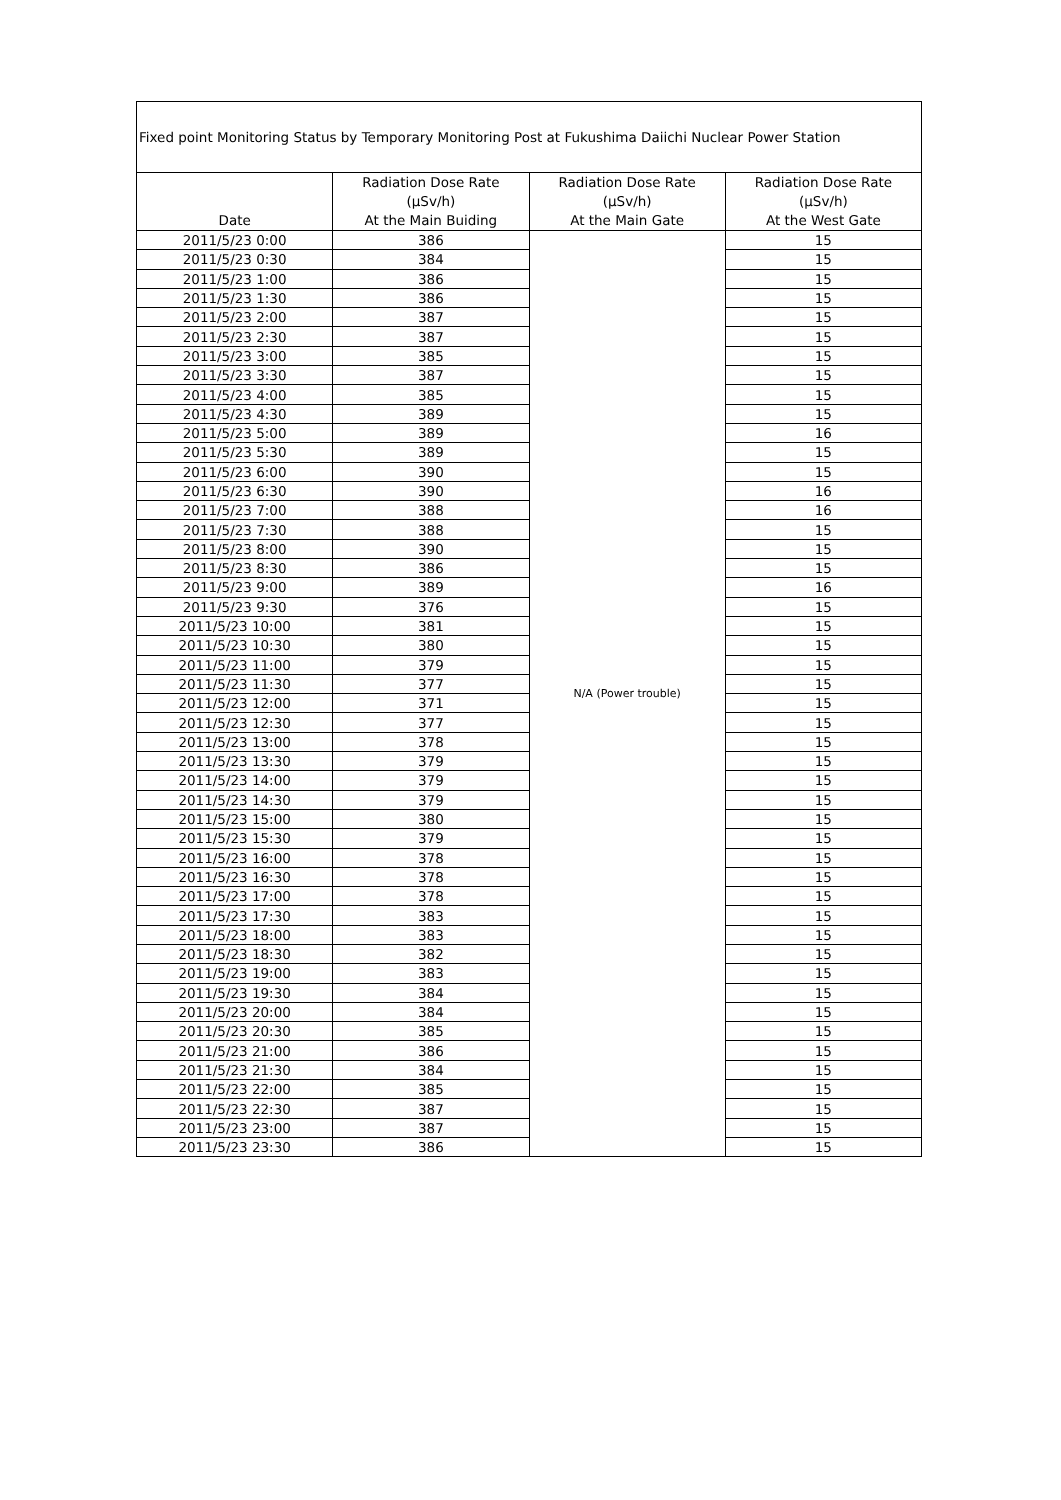| Fixed point Monitoring Status by Temporary Monitoring Post at Fukushima Daiichi Nuclear Power Station | | | |
| Date | Radiation Dose Rate (μSv/h) At the Main Buiding | Radiation Dose Rate (μSv/h) At the Main Gate | Radiation Dose Rate (μSv/h) At the West Gate |
| 2011/5/23 0:00 | 386 | N/A (Power trouble) | 15 |
| 2011/5/23 0:30 | 384 | | 15 |
| 2011/5/23 1:00 | 386 | | 15 |
| 2011/5/23 1:30 | 386 | | 15 |
| 2011/5/23 2:00 | 387 | | 15 |
| 2011/5/23 2:30 | 387 | | 15 |
| 2011/5/23 3:00 | 385 | | 15 |
| 2011/5/23 3:30 | 387 | | 15 |
| 2011/5/23 4:00 | 385 | | 15 |
| 2011/5/23 4:30 | 389 | | 15 |
| 2011/5/23 5:00 | 389 | | 16 |
| 2011/5/23 5:30 | 389 | | 15 |
| 2011/5/23 6:00 | 390 | | 15 |
| 2011/5/23 6:30 | 390 | | 16 |
| 2011/5/23 7:00 | 388 | | 16 |
| 2011/5/23 7:30 | 388 | | 15 |
| 2011/5/23 8:00 | 390 | | 15 |
| 2011/5/23 8:30 | 386 | | 15 |
| 2011/5/23 9:00 | 389 | | 16 |
| 2011/5/23 9:30 | 376 | | 15 |
| 2011/5/23 10:00 | 381 | | 15 |
| 2011/5/23 10:30 | 380 | | 15 |
| 2011/5/23 11:00 | 379 | | 15 |
| 2011/5/23 11:30 | 377 | | 15 |
| 2011/5/23 12:00 | 371 | | 15 |
| 2011/5/23 12:30 | 377 | | 15 |
| 2011/5/23 13:00 | 378 | | 15 |
| 2011/5/23 13:30 | 379 | | 15 |
| 2011/5/23 14:00 | 379 | | 15 |
| 2011/5/23 14:30 | 379 | | 15 |
| 2011/5/23 15:00 | 380 | | 15 |
| 2011/5/23 15:30 | 379 | | 15 |
| 2011/5/23 16:00 | 378 | | 15 |
| 2011/5/23 16:30 | 378 | | 15 |
| 2011/5/23 17:00 | 378 | | 15 |
| 2011/5/23 17:30 | 383 | | 15 |
| 2011/5/23 18:00 | 383 | | 15 |
| 2011/5/23 18:30 | 382 | | 15 |
| 2011/5/23 19:00 | 383 | | 15 |
| 2011/5/23 19:30 | 384 | | 15 |
| 2011/5/23 20:00 | 384 | | 15 |
| 2011/5/23 20:30 | 385 | | 15 |
| 2011/5/23 21:00 | 386 | | 15 |
| 2011/5/23 21:30 | 384 | | 15 |
| 2011/5/23 22:00 | 385 | | 15 |
| 2011/5/23 22:30 | 387 | | 15 |
| 2011/5/23 23:00 | 387 | | 15 |
| 2011/5/23 23:30 | 386 | | 15 |